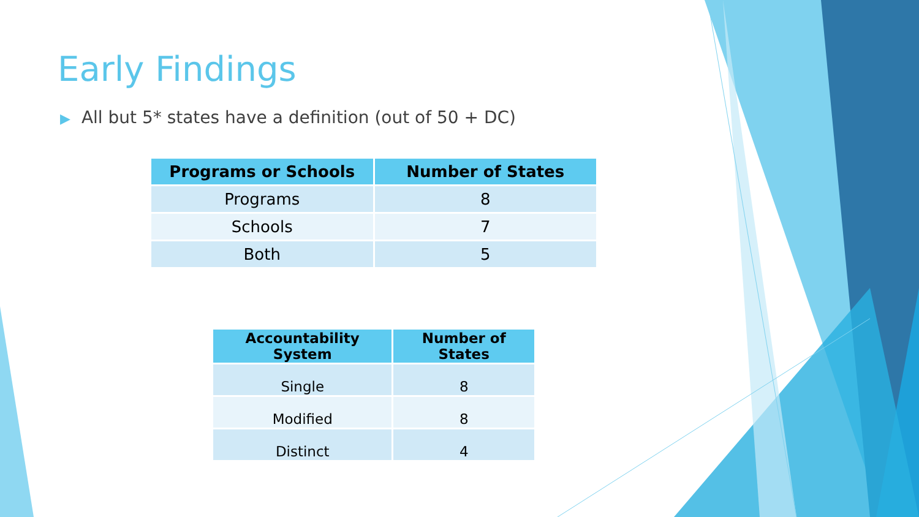Early Findings
▶ All but 5* states have a definition (out of 50 + DC)
| Programs or Schools | Number of States |
| --- | --- |
| Programs | 8 |
| Schools | 7 |
| Both | 5 |
| Accountability System | Number of States |
| --- | --- |
| Single | 8 |
| Modified | 8 |
| Distinct | 4 |